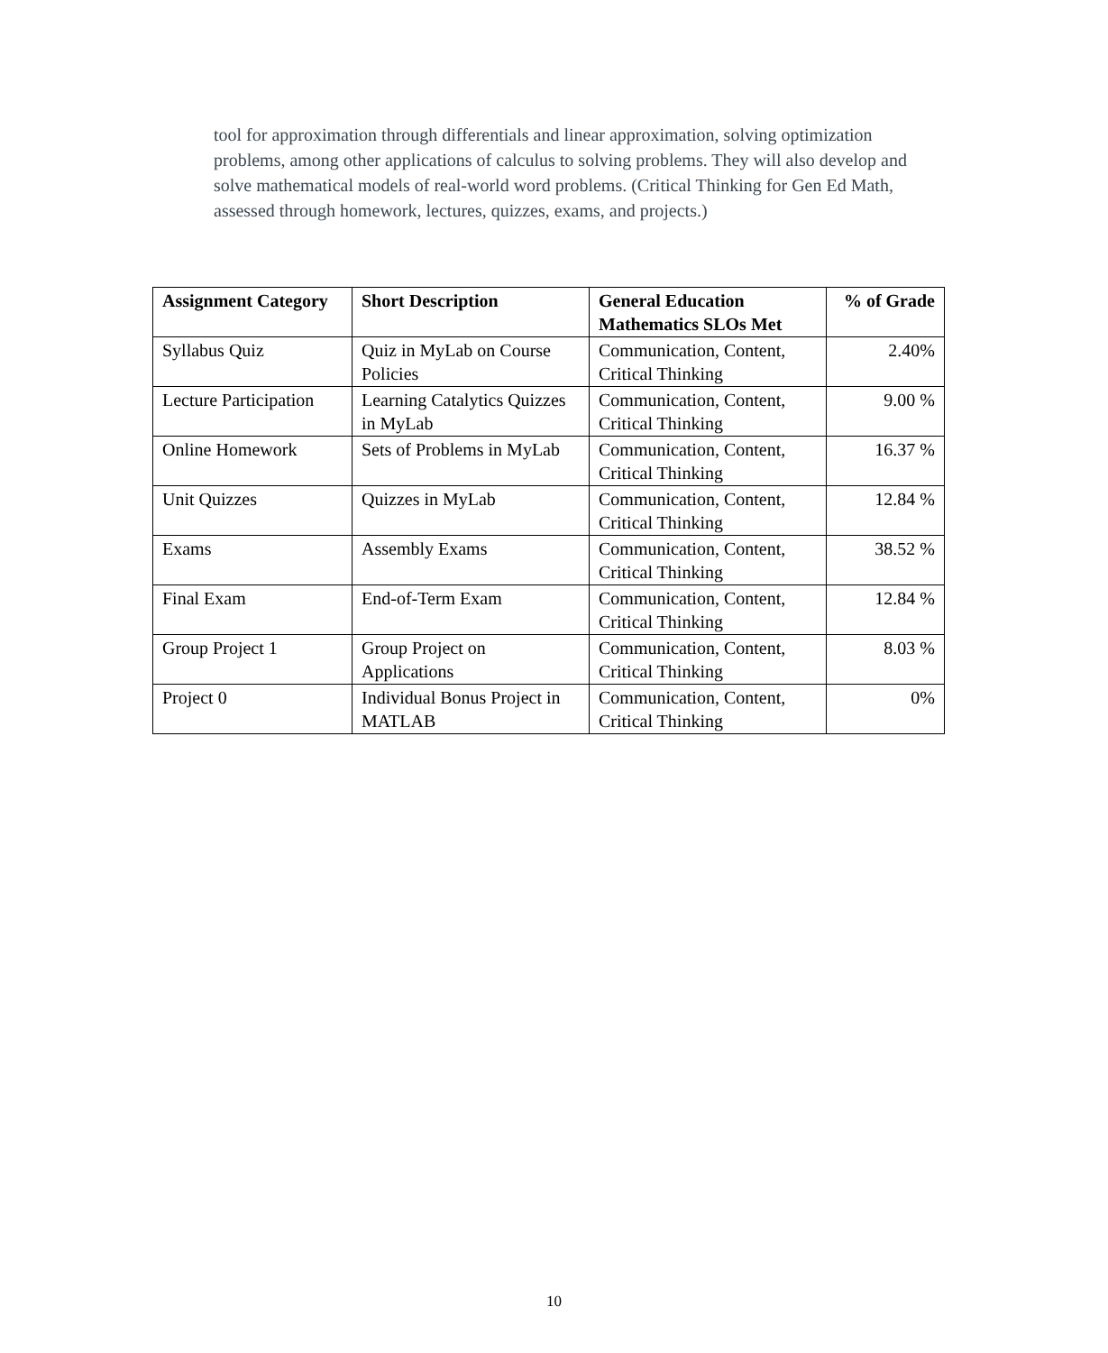tool for approximation through differentials and linear approximation, solving optimization problems, among other applications of calculus to solving problems. They will also develop and solve mathematical models of real-world word problems. (Critical Thinking for Gen Ed Math, assessed through homework, lectures, quizzes, exams, and projects.)
| Assignment Category | Short Description | General Education Mathematics SLOs Met | % of Grade |
| --- | --- | --- | --- |
| Syllabus Quiz | Quiz in MyLab on Course Policies | Communication, Content, Critical Thinking | 2.40% |
| Lecture Participation | Learning Catalytics Quizzes in MyLab | Communication, Content, Critical Thinking | 9.00 % |
| Online Homework | Sets of Problems in MyLab | Communication, Content, Critical Thinking | 16.37 % |
| Unit Quizzes | Quizzes in MyLab | Communication, Content, Critical Thinking | 12.84 % |
| Exams | Assembly Exams | Communication, Content, Critical Thinking | 38.52 % |
| Final Exam | End-of-Term Exam | Communication, Content, Critical Thinking | 12.84 % |
| Group Project 1 | Group Project on Applications | Communication, Content, Critical Thinking | 8.03 % |
| Project 0 | Individual Bonus Project in MATLAB | Communication, Content, Critical Thinking | 0% |
10